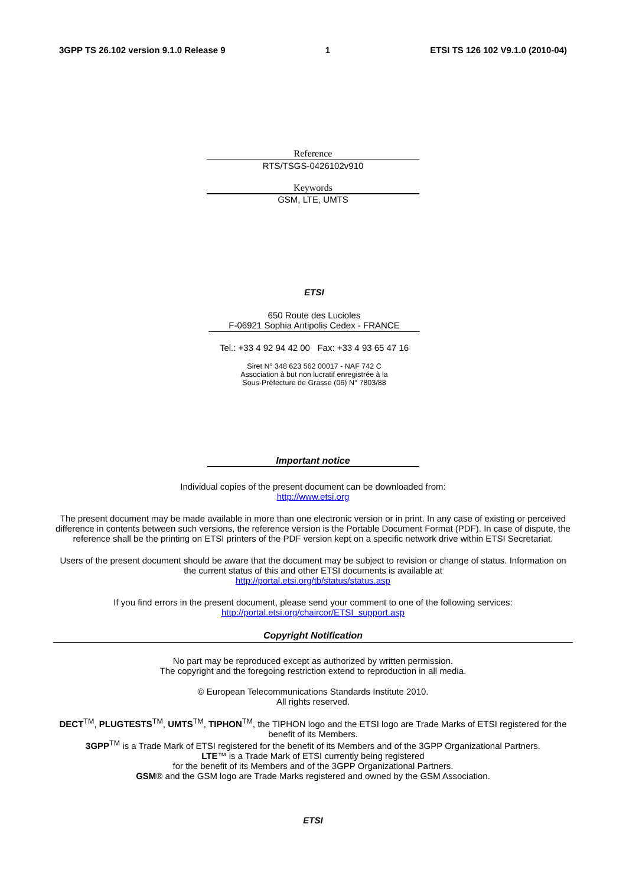3GPP TS 26.102 version 9.1.0 Release 9 1 ETSI TS 126 102 V9.1.0 (2010-04)
Reference
RTS/TSGS-0426102v910
Keywords
GSM, LTE, UMTS
ETSI
650 Route des Lucioles
F-06921 Sophia Antipolis Cedex - FRANCE
Tel.: +33 4 92 94 42 00 Fax: +33 4 93 65 47 16
Siret N° 348 623 562 00017 - NAF 742 C
Association à but non lucratif enregistrée à la
Sous-Préfecture de Grasse (06) N° 7803/88
Important notice
Individual copies of the present document can be downloaded from:
http://www.etsi.org
The present document may be made available in more than one electronic version or in print. In any case of existing or perceived difference in contents between such versions, the reference version is the Portable Document Format (PDF). In case of dispute, the reference shall be the printing on ETSI printers of the PDF version kept on a specific network drive within ETSI Secretariat.
Users of the present document should be aware that the document may be subject to revision or change of status. Information on the current status of this and other ETSI documents is available at
http://portal.etsi.org/tb/status/status.asp
If you find errors in the present document, please send your comment to one of the following services:
http://portal.etsi.org/chaircor/ETSI_support.asp
Copyright Notification
No part may be reproduced except as authorized by written permission.
The copyright and the foregoing restriction extend to reproduction in all media.
© European Telecommunications Standards Institute 2010.
All rights reserved.
DECT<sup>TM</sup>, PLUGTESTS<sup>TM</sup>, UMTS<sup>TM</sup>, TIPHON<sup>TM</sup>, the TIPHON logo and the ETSI logo are Trade Marks of ETSI registered for the benefit of its Members.
3GPP<sup>TM</sup> is a Trade Mark of ETSI registered for the benefit of its Members and of the 3GPP Organizational Partners.
LTE™ is a Trade Mark of ETSI currently being registered
for the benefit of its Members and of the 3GPP Organizational Partners.
GSM® and the GSM logo are Trade Marks registered and owned by the GSM Association.
ETSI